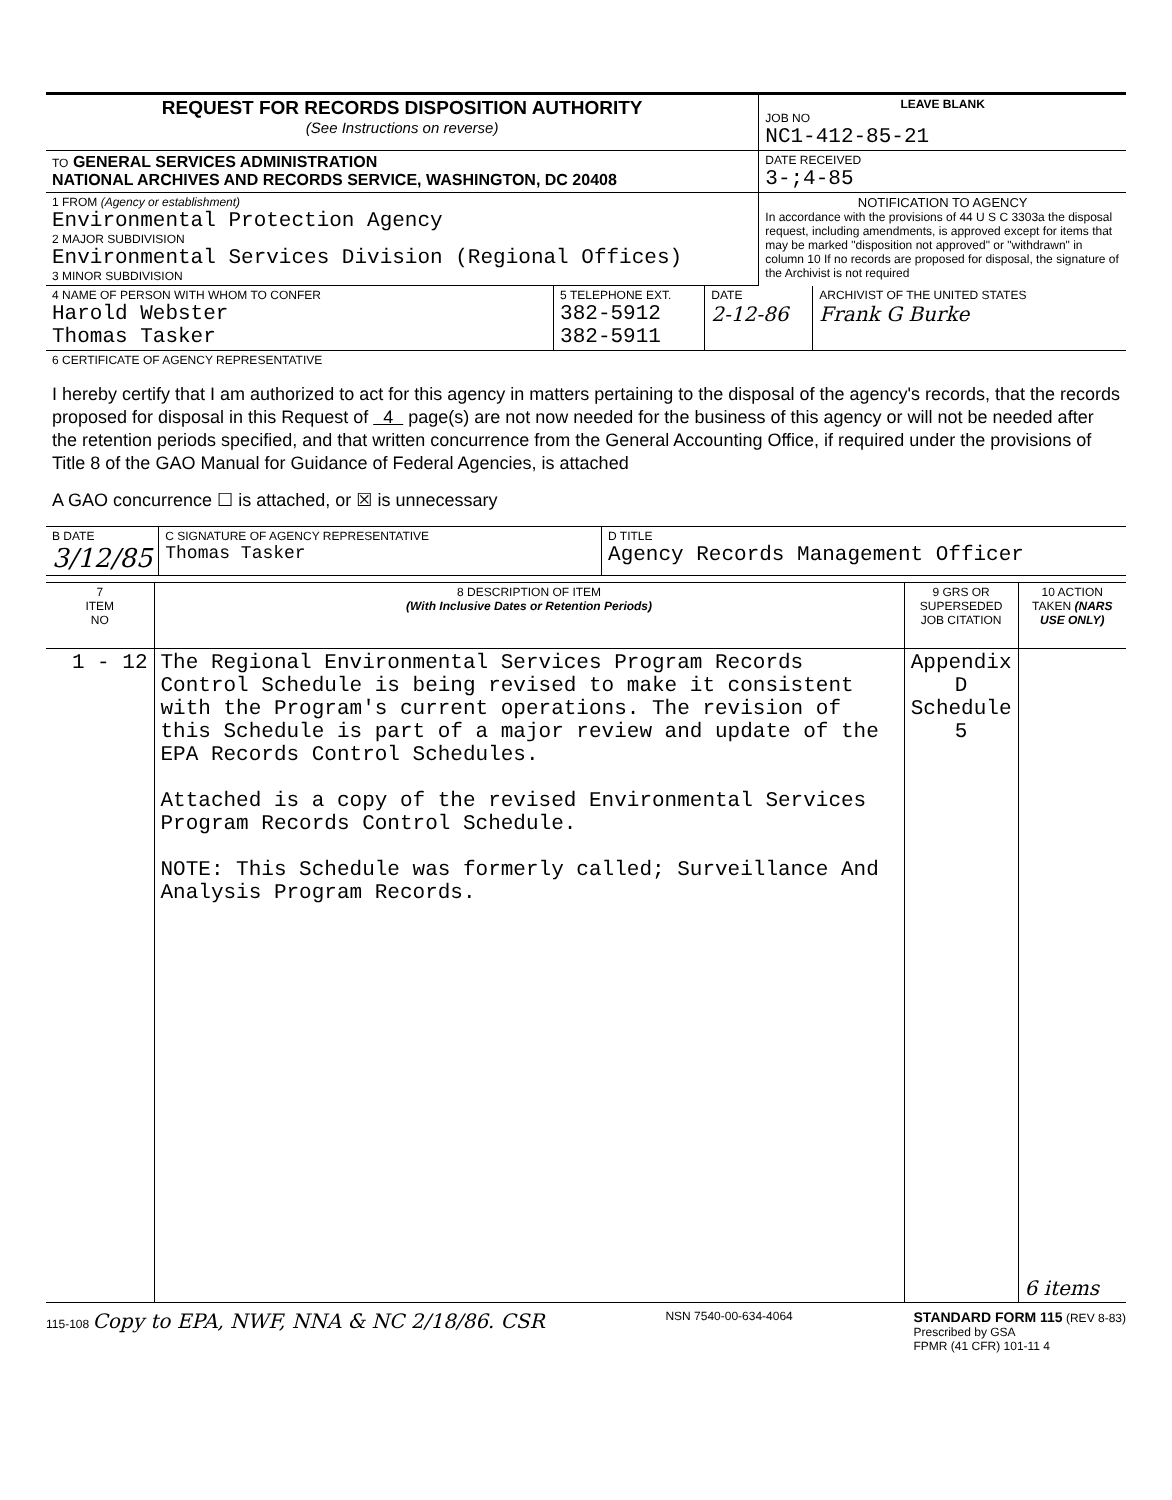| REQUEST FOR RECORDS DISPOSITION AUTHORITY (See Instructions on reverse) | LEAVE BLANK JOB NO NC1-412-85-21 |
| TO GENERAL SERVICES ADMINISTRATION NATIONAL ARCHIVES AND RECORDS SERVICE, WASHINGTON, DC 20408 | DATE RECEIVED 3-;4-85 |
| 1 FROM (Agency or establishment) Environmental Protection Agency 2 MAJOR SUBDIVISION Environmental Services Division (Regional Offices) 3 MINOR SUBDIVISION | NOTIFICATION TO AGENCY In accordance with the provisions of 44 U S C 3303a the disposal request, including amendments, is approved except for items that may be marked "disposition not approved" or "withdrawn" in column 10 If no records are proposed for disposal, the signature of the Archivist is not required |
| 4 NAME OF PERSON WITH WHOM TO CONFER Harold Webster Thomas Tasker | 5 TELEPHONE EXT. 382-5912 382-5911 | DATE 2-12-86 | ARCHIVIST OF THE UNITED STATES Frank G Burke |
6 CERTIFICATE OF AGENCY REPRESENTATIVE
I hereby certify that I am authorized to act for this agency in matters pertaining to the disposal of the agency's records, that the records proposed for disposal in this Request of 4 page(s) are not now needed for the business of this agency or will not be needed after the retention periods specified, and that written concurrence from the General Accounting Office, if required under the provisions of Title 8 of the GAO Manual for Guidance of Federal Agencies, is attached
A GAO concurrence ☐ is attached, or ☒ is unnecessary
| B DATE 3/12/85 | C SIGNATURE OF AGENCY REPRESENTATIVE Thomas Tasker | D TITLE Agency Records Management Officer |
| 7 ITEM NO | 8 DESCRIPTION OF ITEM (With Inclusive Dates or Retention Periods) | 9 GRS OR SUPERSEDED JOB CITATION | 10 ACTION TAKEN (NARS USE ONLY) |
| --- | --- | --- | --- |
| 1 - 12 | The Regional Environmental Services Program Records Control Schedule is being revised to make it consistent with the Program's current operations. The revision of this Schedule is part of a major review and update of the EPA Records Control Schedules. Attached is a copy of the revised Environmental Services Program Records Control Schedule. NOTE: This Schedule was formerly called; Surveillance And Analysis Program Records. | Appendix D Schedule 5 | 6 items |
115-108 Copy to EPA, NWF, NNA & NC 2/18/86. CSR
NSN 7540-00-634-4064
STANDARD FORM 115 (REV 8-83)
Prescribed by GSA
FPMR (41 CFR) 101-11 4